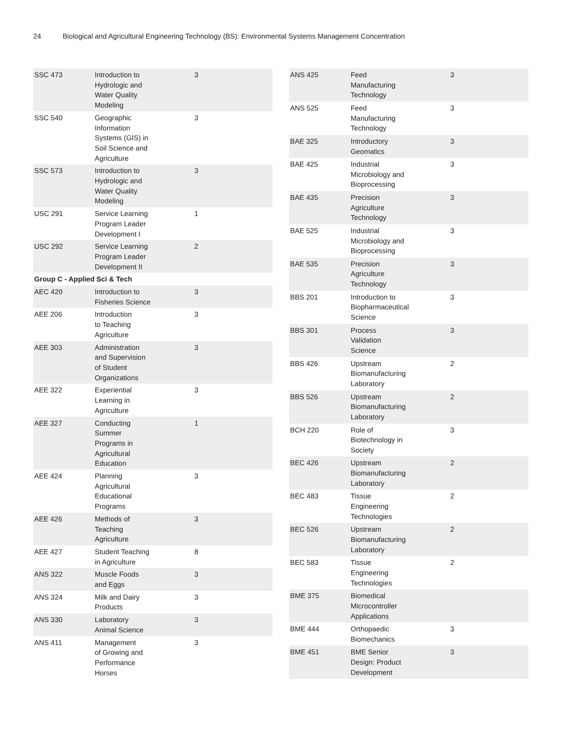24 Biological and Agricultural Engineering Technology (BS): Environmental Systems Management Concentration
| SSC 473 | Introduction to Hydrologic and Water Quality Modeling | 3 |
| SSC 540 | Geographic Information Systems (GIS) in Soil Science and Agriculture | 3 |
| SSC 573 | Introduction to Hydrologic and Water Quality Modeling | 3 |
| USC 291 | Service Learning Program Leader Development I | 1 |
| USC 292 | Service Learning Program Leader Development II | 2 |
| Group C - Applied Sci & Tech | | |
| AEC 420 | Introduction to Fisheries Science | 3 |
| AEE 206 | Introduction to Teaching Agriculture | 3 |
| AEE 303 | Administration and Supervision of Student Organizations | 3 |
| AEE 322 | Experiential Learning in Agriculture | 3 |
| AEE 327 | Conducting Summer Programs in Agricultural Education | 1 |
| AEE 424 | Planning Agricultural Educational Programs | 3 |
| AEE 426 | Methods of Teaching Agriculture | 3 |
| AEE 427 | Student Teaching in Agriculture | 8 |
| ANS 322 | Muscle Foods and Eggs | 3 |
| ANS 324 | Milk and Dairy Products | 3 |
| ANS 330 | Laboratory Animal Science | 3 |
| ANS 411 | Management of Growing and Performance Horses | 3 |
| ANS 425 | Feed Manufacturing Technology | 3 |
| ANS 525 | Feed Manufacturing Technology | 3 |
| BAE 325 | Introductory Geomatics | 3 |
| BAE 425 | Industrial Microbiology and Bioprocessing | 3 |
| BAE 435 | Precision Agriculture Technology | 3 |
| BAE 525 | Industrial Microbiology and Bioprocessing | 3 |
| BAE 535 | Precision Agriculture Technology | 3 |
| BBS 201 | Introduction to Biopharmaceutical Science | 3 |
| BBS 301 | Process Validation Science | 3 |
| BBS 426 | Upstream Biomanufacturing Laboratory | 2 |
| BBS 526 | Upstream Biomanufacturing Laboratory | 2 |
| BCH 220 | Role of Biotechnology in Society | 3 |
| BEC 426 | Upstream Biomanufacturing Laboratory | 2 |
| BEC 483 | Tissue Engineering Technologies | 2 |
| BEC 526 | Upstream Biomanufacturing Laboratory | 2 |
| BEC 583 | Tissue Engineering Technologies | 2 |
| BME 375 | Biomedical Microcontroller Applications | |
| BME 444 | Orthopaedic Biomechanics | 3 |
| BME 451 | BME Senior Design: Product Development | 3 |